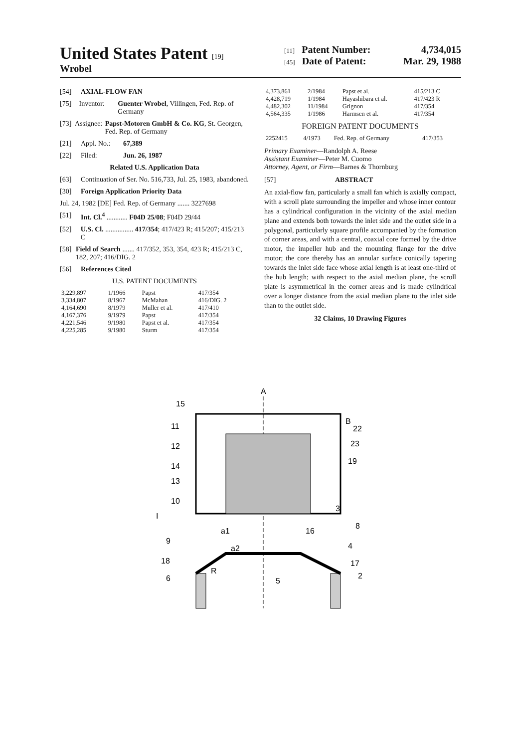United States Patent [19]
Wrobel
[11] Patent Number: 4,734,015
[45] Date of Patent: Mar. 29, 1988
[54] AXIAL-FLOW FAN
[75] Inventor: Guenter Wrobel, Villingen, Fed. Rep. of Germany
[73] Assignee: Papst-Motoren GmbH & Co. KG, St. Georgen, Fed. Rep. of Germany
[21] Appl. No.: 67,389
[22] Filed: Jun. 26, 1987
Related U.S. Application Data
[63] Continuation of Ser. No. 516,733, Jul. 25, 1983, abandoned.
[30] Foreign Application Priority Data
Jul. 24, 1982 [DE] Fed. Rep. of Germany ....... 3227698
[51] Int. Cl.<sup>4</sup> ............ F04D 25/08; F04D 29/44
[52] U.S. Cl. ................ 417/354; 417/423 R; 415/207; 415/213 C
[58] Field of Search ....... 417/352, 353, 354, 423 R; 415/213 C, 182, 207; 416/DIG. 2
[56] References Cited
U.S. PATENT DOCUMENTS
| 3,229,897 | 1/1966 | Papst | 417/354 |
| 3,334,807 | 8/1967 | McMahan | 416/DIG. 2 |
| 4,164,690 | 8/1979 | Muller et al. | 417/410 |
| 4,167,376 | 9/1979 | Papst | 417/354 |
| 4,221,546 | 9/1980 | Papst et al. | 417/354 |
| 4,225,285 | 9/1980 | Sturm | 417/354 |
| 4,373,861 | 2/1984 | Papst et al. | 415/213 C |
| 4,428,719 | 1/1984 | Hayashibara et al. | 417/423 R |
| 4,482,302 | 11/1984 | Grignon | 417/354 |
| 4,564,335 | 1/1986 | Harmsen et al. | 417/354 |
FOREIGN PATENT DOCUMENTS
| 2252415 | 4/1973 | Fed. Rep. of Germany | 417/353 |
Primary Examiner—Randolph A. Reese
Assistant Examiner—Peter M. Cuomo
Attorney, Agent, or Firm—Barnes & Thornburg
[57] ABSTRACT
An axial-flow fan, particularly a small fan which is axially compact, with a scroll plate surrounding the impeller and whose inner contour has a cylindrical configuration in the vicinity of the axial median plane and extends both towards the inlet side and the outlet side in a polygonal, particularly square profile accompanied by the formation of corner areas, and with a central, coaxial core formed by the drive motor, the impeller hub and the mounting flange for the drive motor; the core thereby has an annular surface conically tapering towards the inlet side face whose axial length is at least one-third of the hub length; with respect to the axial median plane, the scroll plate is asymmetrical in the corner areas and is made cylindrical over a longer distance from the axial median plane to the inlet side than to the outlet side.
32 Claims, 10 Drawing Figures
A
15
11
12
14
13
10
I
9
18
6
a1
a2
5
R
16
3
B
22
23
19
8
4
17
2